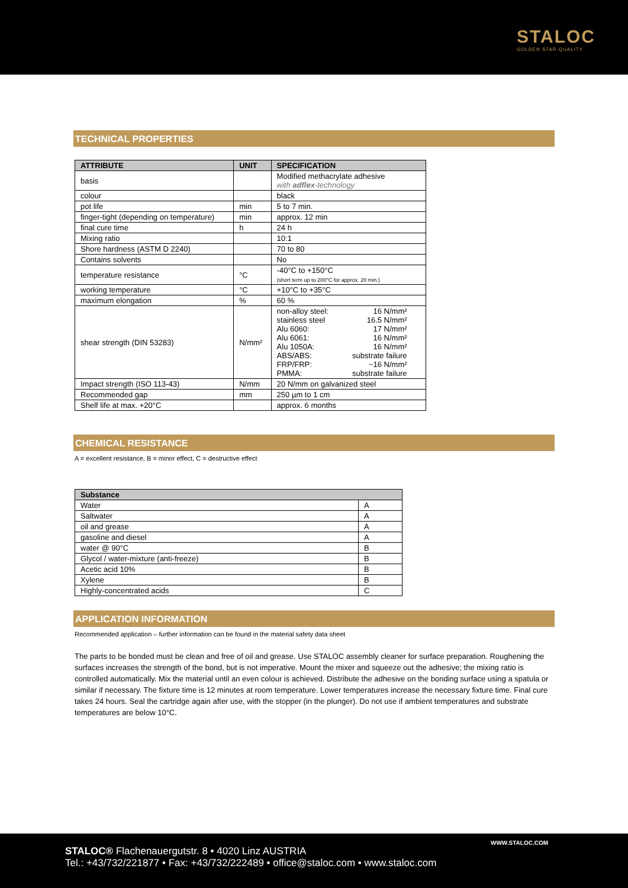STALOC
GOLDEN STAR QUALITY
TECHNICAL PROPERTIES
| ATTRIBUTE | UNIT | SPECIFICATION |
| --- | --- | --- |
| basis | | Modified methacrylate adhesive with adflex -technology |
| colour | | black |
| pot life | min | 5 to 7 min. |
| finger-tight (depending on temperature) | min | approx. 12 min |
| final cure time | h | 24 h |
| Mixing ratio | | 10:1 |
| Shore hardness (ASTM D 2240) | | 70 to 80 |
| Contains solvents | | No |
| temperature resistance | °C | -40°C to +150°C (short term up to 200°C for approx. 20 min.) |
| working temperature | °C | +10°C to +35°C |
| maximum elongation | % | 60 % |
| shear strength (DIN 53283) | N/mm² | non-alloy steel: 16 N/mm² stainless steel 16.5 N/mm² Alu 6060: 17 N/mm² Alu 6061: 16 N/mm² Alu 1050A: 16 N/mm² ABS/ABS: substrate failure FRP/FRP: ~16 N/mm² PMMA: substrate failure |
| Impact strength (ISO 113-43) | N/mm | 20 N/mm on galvanized steel |
| Recommended gap | mm | 250 µm to 1 cm |
| Shelf life at max. +20°C | | approx. 6 months |
CHEMICAL RESISTANCE
A = excellent resistance, B = minor effect, C = destructive effect
| Substance | |
| --- | --- |
| Water | A |
| Saltwater | A |
| oil and grease | A |
| gasoline and diesel | A |
| water @ 90°C | B |
| Glycol / water-mixture (anti-freeze) | B |
| Acetic acid 10% | B |
| Xylene | B |
| Highly-concentrated acids | C |
APPLICATION INFORMATION
Recommended application – further information can be found in the material safety data sheet
The parts to be bonded must be clean and free of oil and grease. Use STALOC assembly cleaner for surface preparation. Roughening the surfaces increases the strength of the bond, but is not imperative. Mount the mixer and squeeze out the adhesive; the mixing ratio is controlled automatically. Mix the material until an even colour is achieved. Distribute the adhesive on the bonding surface using a spatula or similar if necessary. The fixture time is 12 minutes at room temperature. Lower temperatures increase the necessary fixture time. Final cure takes 24 hours. Seal the cartridge again after use, with the stopper (in the plunger). Do not use if ambient temperatures and substrate temperatures are below 10°C.
STALOC® Flachenauergutstr. 8 • 4020 Linz AUSTRIA
Tel.: +43/732/221877 • Fax: +43/732/222489 • office@staloc.com • www.staloc.com
WWW.STALOC.COM